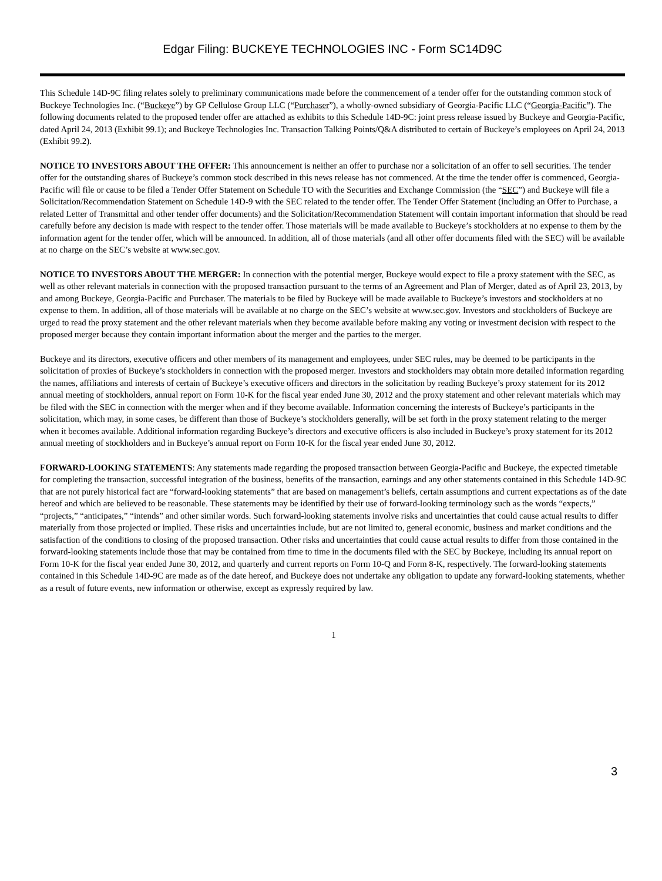Edgar Filing: BUCKEYE TECHNOLOGIES INC - Form SC14D9C
This Schedule 14D-9C filing relates solely to preliminary communications made before the commencement of a tender offer for the outstanding common stock of Buckeye Technologies Inc. (“Buckeye”) by GP Cellulose Group LLC (“Purchaser”), a wholly-owned subsidiary of Georgia-Pacific LLC (“Georgia-Pacific”). The following documents related to the proposed tender offer are attached as exhibits to this Schedule 14D-9C: joint press release issued by Buckeye and Georgia-Pacific, dated April 24, 2013 (Exhibit 99.1); and Buckeye Technologies Inc. Transaction Talking Points/Q&A distributed to certain of Buckeye’s employees on April 24, 2013 (Exhibit 99.2).
NOTICE TO INVESTORS ABOUT THE OFFER: This announcement is neither an offer to purchase nor a solicitation of an offer to sell securities. The tender offer for the outstanding shares of Buckeye’s common stock described in this news release has not commenced. At the time the tender offer is commenced, Georgia-Pacific will file or cause to be filed a Tender Offer Statement on Schedule TO with the Securities and Exchange Commission (the “SEC”) and Buckeye will file a Solicitation/Recommendation Statement on Schedule 14D-9 with the SEC related to the tender offer. The Tender Offer Statement (including an Offer to Purchase, a related Letter of Transmittal and other tender offer documents) and the Solicitation/Recommendation Statement will contain important information that should be read carefully before any decision is made with respect to the tender offer. Those materials will be made available to Buckeye’s stockholders at no expense to them by the information agent for the tender offer, which will be announced. In addition, all of those materials (and all other offer documents filed with the SEC) will be available at no charge on the SEC’s website at www.sec.gov.
NOTICE TO INVESTORS ABOUT THE MERGER: In connection with the potential merger, Buckeye would expect to file a proxy statement with the SEC, as well as other relevant materials in connection with the proposed transaction pursuant to the terms of an Agreement and Plan of Merger, dated as of April 23, 2013, by and among Buckeye, Georgia-Pacific and Purchaser. The materials to be filed by Buckeye will be made available to Buckeye’s investors and stockholders at no expense to them. In addition, all of those materials will be available at no charge on the SEC’s website at www.sec.gov. Investors and stockholders of Buckeye are urged to read the proxy statement and the other relevant materials when they become available before making any voting or investment decision with respect to the proposed merger because they contain important information about the merger and the parties to the merger.
Buckeye and its directors, executive officers and other members of its management and employees, under SEC rules, may be deemed to be participants in the solicitation of proxies of Buckeye’s stockholders in connection with the proposed merger. Investors and stockholders may obtain more detailed information regarding the names, affiliations and interests of certain of Buckeye’s executive officers and directors in the solicitation by reading Buckeye’s proxy statement for its 2012 annual meeting of stockholders, annual report on Form 10-K for the fiscal year ended June 30, 2012 and the proxy statement and other relevant materials which may be filed with the SEC in connection with the merger when and if they become available. Information concerning the interests of Buckeye’s participants in the solicitation, which may, in some cases, be different than those of Buckeye’s stockholders generally, will be set forth in the proxy statement relating to the merger when it becomes available. Additional information regarding Buckeye’s directors and executive officers is also included in Buckeye’s proxy statement for its 2012 annual meeting of stockholders and in Buckeye’s annual report on Form 10-K for the fiscal year ended June 30, 2012.
FORWARD-LOOKING STATEMENTS: Any statements made regarding the proposed transaction between Georgia-Pacific and Buckeye, the expected timetable for completing the transaction, successful integration of the business, benefits of the transaction, earnings and any other statements contained in this Schedule 14D-9C that are not purely historical fact are “forward-looking statements” that are based on management’s beliefs, certain assumptions and current expectations as of the date hereof and which are believed to be reasonable. These statements may be identified by their use of forward-looking terminology such as the words “expects,” “projects,” “anticipates,” “intends” and other similar words. Such forward-looking statements involve risks and uncertainties that could cause actual results to differ materially from those projected or implied. These risks and uncertainties include, but are not limited to, general economic, business and market conditions and the satisfaction of the conditions to closing of the proposed transaction. Other risks and uncertainties that could cause actual results to differ from those contained in the forward-looking statements include those that may be contained from time to time in the documents filed with the SEC by Buckeye, including its annual report on Form 10-K for the fiscal year ended June 30, 2012, and quarterly and current reports on Form 10-Q and Form 8-K, respectively. The forward-looking statements contained in this Schedule 14D-9C are made as of the date hereof, and Buckeye does not undertake any obligation to update any forward-looking statements, whether as a result of future events, new information or otherwise, except as expressly required by law.
1
3